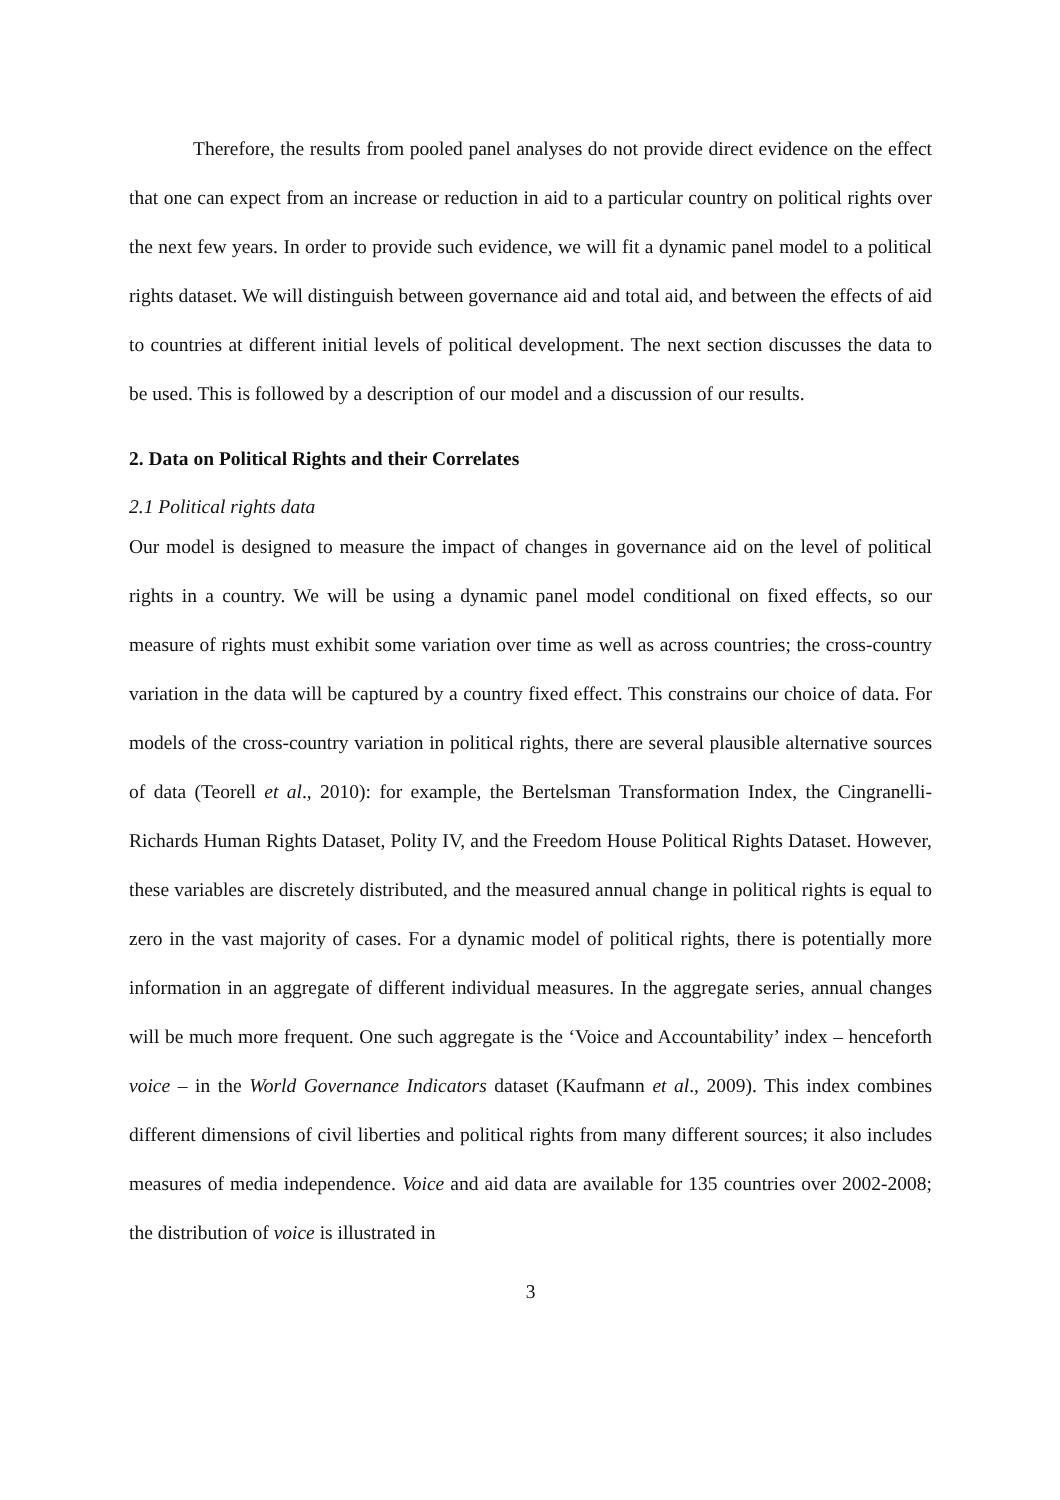Therefore, the results from pooled panel analyses do not provide direct evidence on the effect that one can expect from an increase or reduction in aid to a particular country on political rights over the next few years. In order to provide such evidence, we will fit a dynamic panel model to a political rights dataset. We will distinguish between governance aid and total aid, and between the effects of aid to countries at different initial levels of political development. The next section discusses the data to be used. This is followed by a description of our model and a discussion of our results.
2. Data on Political Rights and their Correlates
2.1 Political rights data
Our model is designed to measure the impact of changes in governance aid on the level of political rights in a country. We will be using a dynamic panel model conditional on fixed effects, so our measure of rights must exhibit some variation over time as well as across countries; the cross-country variation in the data will be captured by a country fixed effect. This constrains our choice of data. For models of the cross-country variation in political rights, there are several plausible alternative sources of data (Teorell et al., 2010): for example, the Bertelsman Transformation Index, the Cingranelli-Richards Human Rights Dataset, Polity IV, and the Freedom House Political Rights Dataset. However, these variables are discretely distributed, and the measured annual change in political rights is equal to zero in the vast majority of cases. For a dynamic model of political rights, there is potentially more information in an aggregate of different individual measures. In the aggregate series, annual changes will be much more frequent. One such aggregate is the ‘Voice and Accountability’ index – henceforth voice – in the World Governance Indicators dataset (Kaufmann et al., 2009). This index combines different dimensions of civil liberties and political rights from many different sources; it also includes measures of media independence. Voice and aid data are available for 135 countries over 2002-2008; the distribution of voice is illustrated in
3